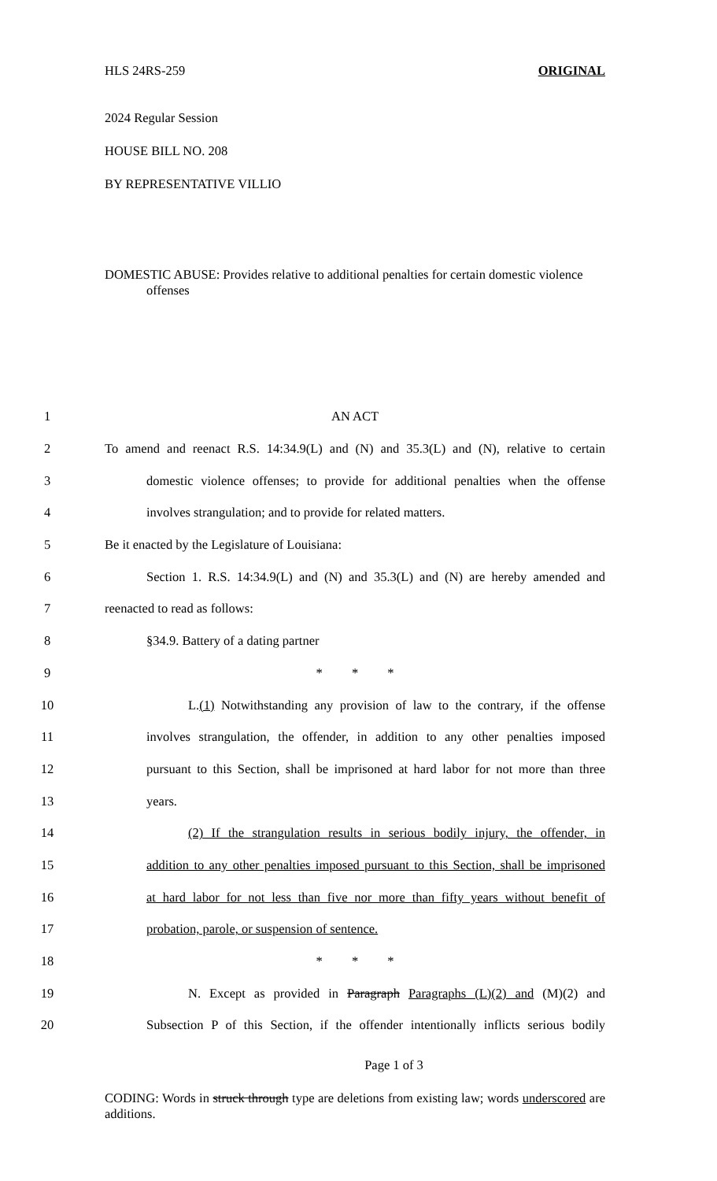HLS 24RS-259 ORIGINAL
2024 Regular Session
HOUSE BILL NO. 208
BY REPRESENTATIVE VILLIO
DOMESTIC ABUSE: Provides relative to additional penalties for certain domestic violence
offenses
1 AN ACT
2 To amend and reenact R.S. 14:34.9(L) and (N) and 35.3(L) and (N), relative to certain
3 domestic violence offenses; to provide for additional penalties when the offense
4 involves strangulation; and to provide for related matters.
5 Be it enacted by the Legislature of Louisiana:
6 Section 1. R.S. 14:34.9(L) and (N) and 35.3(L) and (N) are hereby amended and
7 reenacted to read as follows:
8 §34.9. Battery of a dating partner
9 * * *
10 L.(1) Notwithstanding any provision of law to the contrary, if the offense
11 involves strangulation, the offender, in addition to any other penalties imposed
12 pursuant to this Section, shall be imprisoned at hard labor for not more than three
13 years.
14 (2) If the strangulation results in serious bodily injury, the offender, in
15 addition to any other penalties imposed pursuant to this Section, shall be imprisoned
16 at hard labor for not less than five nor more than fifty years without benefit of
17 probation, parole, or suspension of sentence.
18 * * *
19 N. Except as provided in Paragraph Paragraphs (L)(2) and (M)(2) and
20 Subsection P of this Section, if the offender intentionally inflicts serious bodily
Page 1 of 3
CODING: Words in struck through type are deletions from existing law; words underscored are additions.